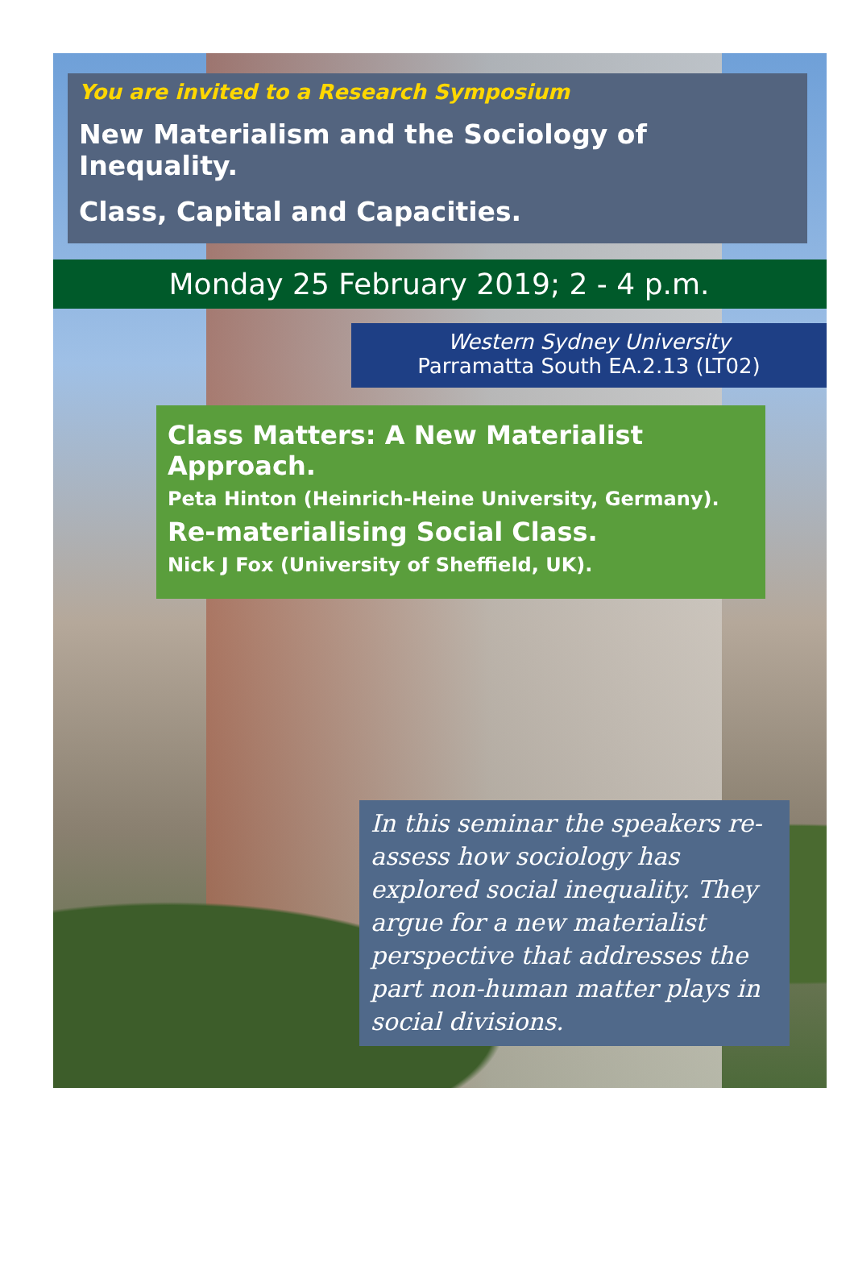You are invited to a Research Symposium
New Materialism and the Sociology of Inequality.
Class, Capital and Capacities.
Monday 25 February 2019; 2 - 4 p.m.
Western Sydney University
Parramatta South EA.2.13 (LT02)
Class Matters: A New Materialist Approach.
Peta Hinton (Heinrich-Heine University, Germany).
Re-materialising Social Class.
Nick J Fox (University of Sheffield, UK).
In this seminar the speakers re-assess how sociology has explored social inequality. They argue for a new materialist perspective that addresses the part non-human matter plays in social divisions.